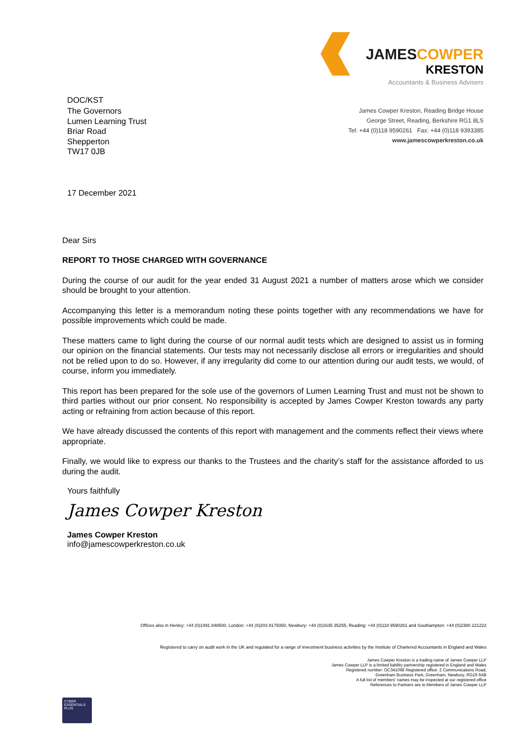DOC/KST
JAMESCOWPER
KRESTON
Accountants & Business Advisers
James Cowper Kreston, Reading Bridge House
George Street, Reading, Berkshire RG1 8LS
Tel: +44 (0)118 9590261 Fax: +44 (0)118 9393385
www.jamescowperkreston.co.uk
The Governors
Lumen Learning Trust
Briar Road
Shepperton
TW17 0JB
17 December 2021
Dear Sirs
REPORT TO THOSE CHARGED WITH GOVERNANCE
During the course of our audit for the year ended 31 August 2021 a number of matters arose which we consider should be brought to your attention.
Accompanying this letter is a memorandum noting these points together with any recommendations we have for possible improvements which could be made.
These matters came to light during the course of our normal audit tests which are designed to assist us in forming our opinion on the financial statements. Our tests may not necessarily disclose all errors or irregularities and should not be relied upon to do so. However, if any irregularity did come to our attention during our audit tests, we would, of course, inform you immediately.
This report has been prepared for the sole use of the governors of Lumen Learning Trust and must not be shown to third parties without our prior consent. No responsibility is accepted by James Cowper Kreston towards any party acting or refraining from action because of this report.
We have already discussed the contents of this report with management and the comments reflect their views where appropriate.
Finally, we would like to express our thanks to the Trustees and the charity’s staff for the assistance afforded to us during the audit.
Yours faithfully
James Cowper Kreston
James Cowper Kreston
info@jamescowperkreston.co.uk
Offices also in Henley: +44 (0)1491 848500, London: +44 (0)203 8179350, Newbury: +44 (0)1635 35255, Reading: +44 (0)118 9590261 and Southampton: +44 (0)2380 221222
Registered to carry on audit work in the UK and regulated for a range of investment business activities by the Institute of Chartered Accountants in England and Wales
James Cowper Kreston is a trading name of James Cowper LLP
James Cowper LLP is a limited liability partnership registered in England and Wales
Registered number: OC341068 Registered office: 2 Communications Road,
Greenham Business Park, Greenham, Newbury, RG19 6AB
A full list of members' names may be inspected at our registered office
References to Partners are to Members of James Cowper LLP
CYBER
ESSENTIALS
PLUS